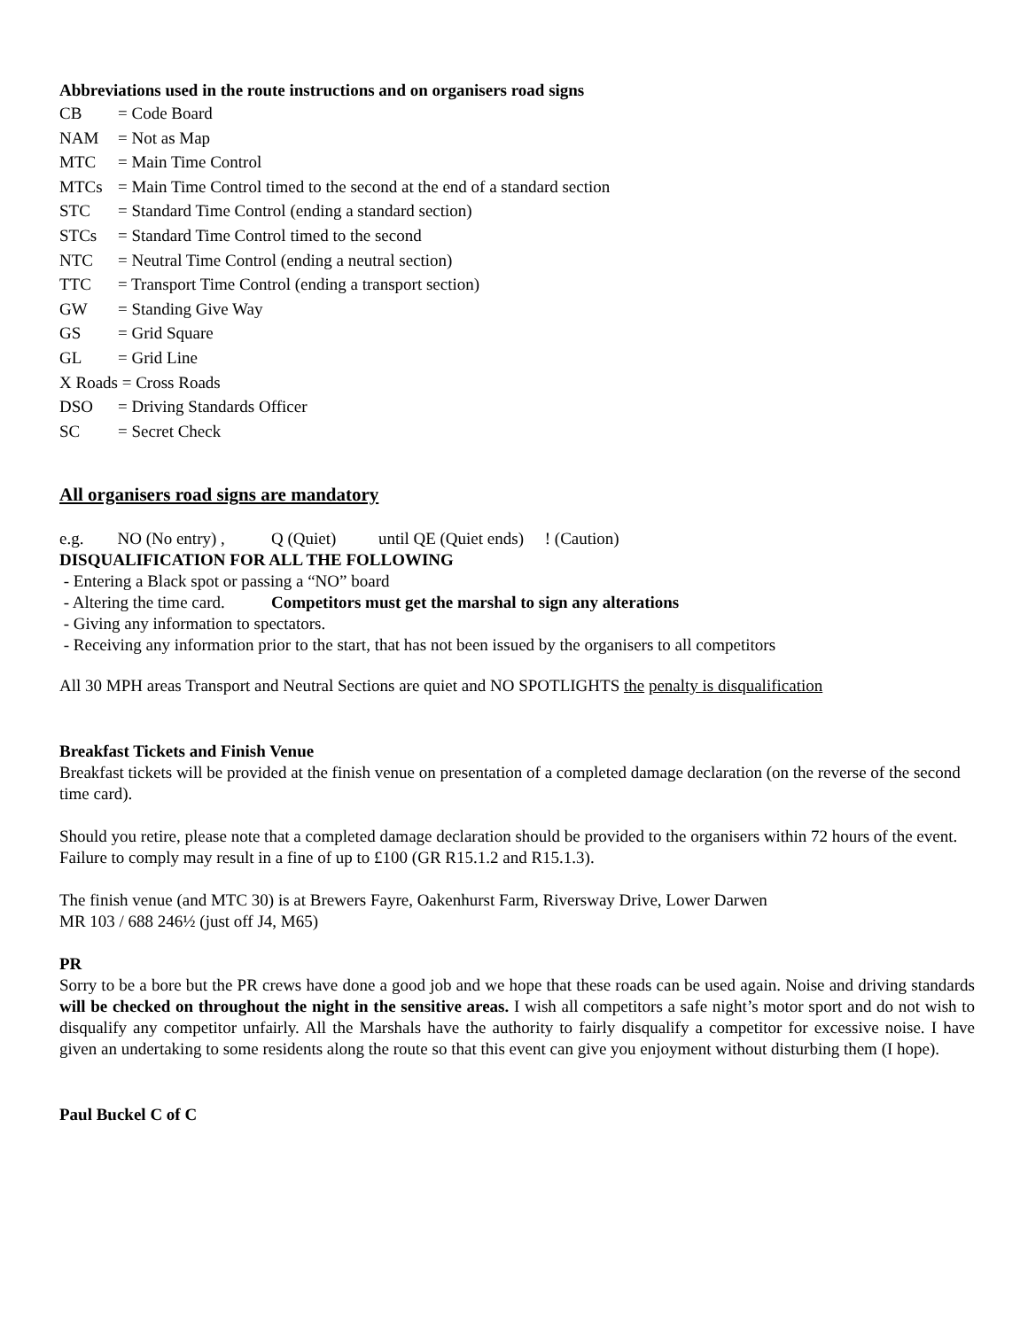Abbreviations used in the route instructions and on organisers road signs
CB = Code Board
NAM = Not as Map
MTC = Main Time Control
MTCs = Main Time Control timed to the second at the end of a standard section
STC = Standard Time Control (ending a standard section)
STCs = Standard Time Control timed to the second
NTC = Neutral Time Control (ending a neutral section)
TTC = Transport Time Control (ending a transport section)
GW = Standing Give Way
GS = Grid Square
GL = Grid Line
X Roads = Cross Roads
DSO = Driving Standards Officer
SC = Secret Check
All organisers road signs are mandatory
e.g. NO (No entry) , Q (Quiet) until QE (Quiet ends) ! (Caution)
DISQUALIFICATION FOR ALL THE FOLLOWING
- Entering a Black spot or passing a “NO” board
- Altering the time card. Competitors must get the marshal to sign any alterations
- Giving any information to spectators.
- Receiving any information prior to the start, that has not been issued by the organisers to all competitors
All 30 MPH areas Transport and Neutral Sections are quiet and NO SPOTLIGHTS the penalty is disqualification
Breakfast Tickets and Finish Venue
Breakfast tickets will be provided at the finish venue on presentation of a completed damage declaration (on the reverse of the second time card).
Should you retire, please note that a completed damage declaration should be provided to the organisers within 72 hours of the event. Failure to comply may result in a fine of up to £100 (GR R15.1.2 and R15.1.3).
The finish venue (and MTC 30) is at Brewers Fayre, Oakenhurst Farm, Riversway Drive, Lower Darwen
MR 103 / 688 246½ (just off J4, M65)
PR
Sorry to be a bore but the PR crews have done a good job and we hope that these roads can be used again. Noise and driving standards will be checked on throughout the night in the sensitive areas. I wish all competitors a safe night’s motor sport and do not wish to disqualify any competitor unfairly. All the Marshals have the authority to fairly disqualify a competitor for excessive noise. I have given an undertaking to some residents along the route so that this event can give you enjoyment without disturbing them (I hope).
Paul Buckel C of C